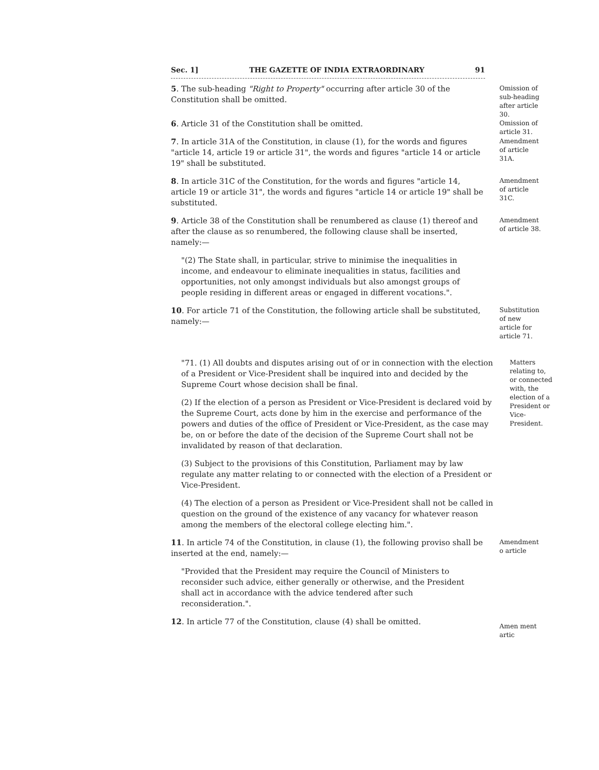Sec. 1] THE GAZETTE OF INDIA EXTRAORDINARY 91
5. The sub-heading "Right to Property" occurring after article 30 of the Constitution shall be omitted.
Omission of sub-heading after article 30.
6. Article 31 of the Constitution shall be omitted.
Omission of article 31.
7. In article 31A of the Constitution, in clause (1), for the words and figures "article 14, article 19 or article 31", the words and figures "article 14 or article 19" shall be substituted.
Amendment of article 31A.
8. In article 31C of the Constitution, for the words and figures "article 14, article 19 or article 31", the words and figures "article 14 or article 19" shall be substituted.
Amendment of article 31C.
9. Article 38 of the Constitution shall be renumbered as clause (1) thereof and after the clause as so renumbered, the following clause shall be inserted, namely:—
"(2) The State shall, in particular, strive to minimise the inequalities in income, and endeavour to eliminate inequalities in status, facilities and opportunities, not only amongst individuals but also amongst groups of people residing in different areas or engaged in different vocations.".
Amendment of article 38.
10. For article 71 of the Constitution, the following article shall be substituted, namely:—
Substitution of new article for article 71.
"71. (1) All doubts and disputes arising out of or in connection with the election of a President or Vice-President shall be inquired into and decided by the Supreme Court whose decision shall be final.
(2) If the election of a person as President or Vice-President is declared void by the Supreme Court, acts done by him in the exercise and performance of the powers and duties of the office of President or Vice-President, as the case may be, on or before the date of the decision of the Supreme Court shall not be invalidated by reason of that declaration.
(3) Subject to the provisions of this Constitution, Parliament may by law regulate any matter relating to or connected with the election of a President or Vice-President.
(4) The election of a person as President or Vice-President shall not be called in question on the ground of the existence of any vacancy for whatever reason among the members of the electoral college electing him.".
Matters relating to, or connected with, the election of a President or Vice-President.
11. In article 74 of the Constitution, in clause (1), the following proviso shall be inserted at the end, namely:—
"Provided that the President may require the Council of Ministers to reconsider such advice, either generally or otherwise, and the President shall act in accordance with the advice tendered after such reconsideration.".
Amendment o article
12. In article 77 of the Constitution, clause (4) shall be omitted.
Amen ment artic